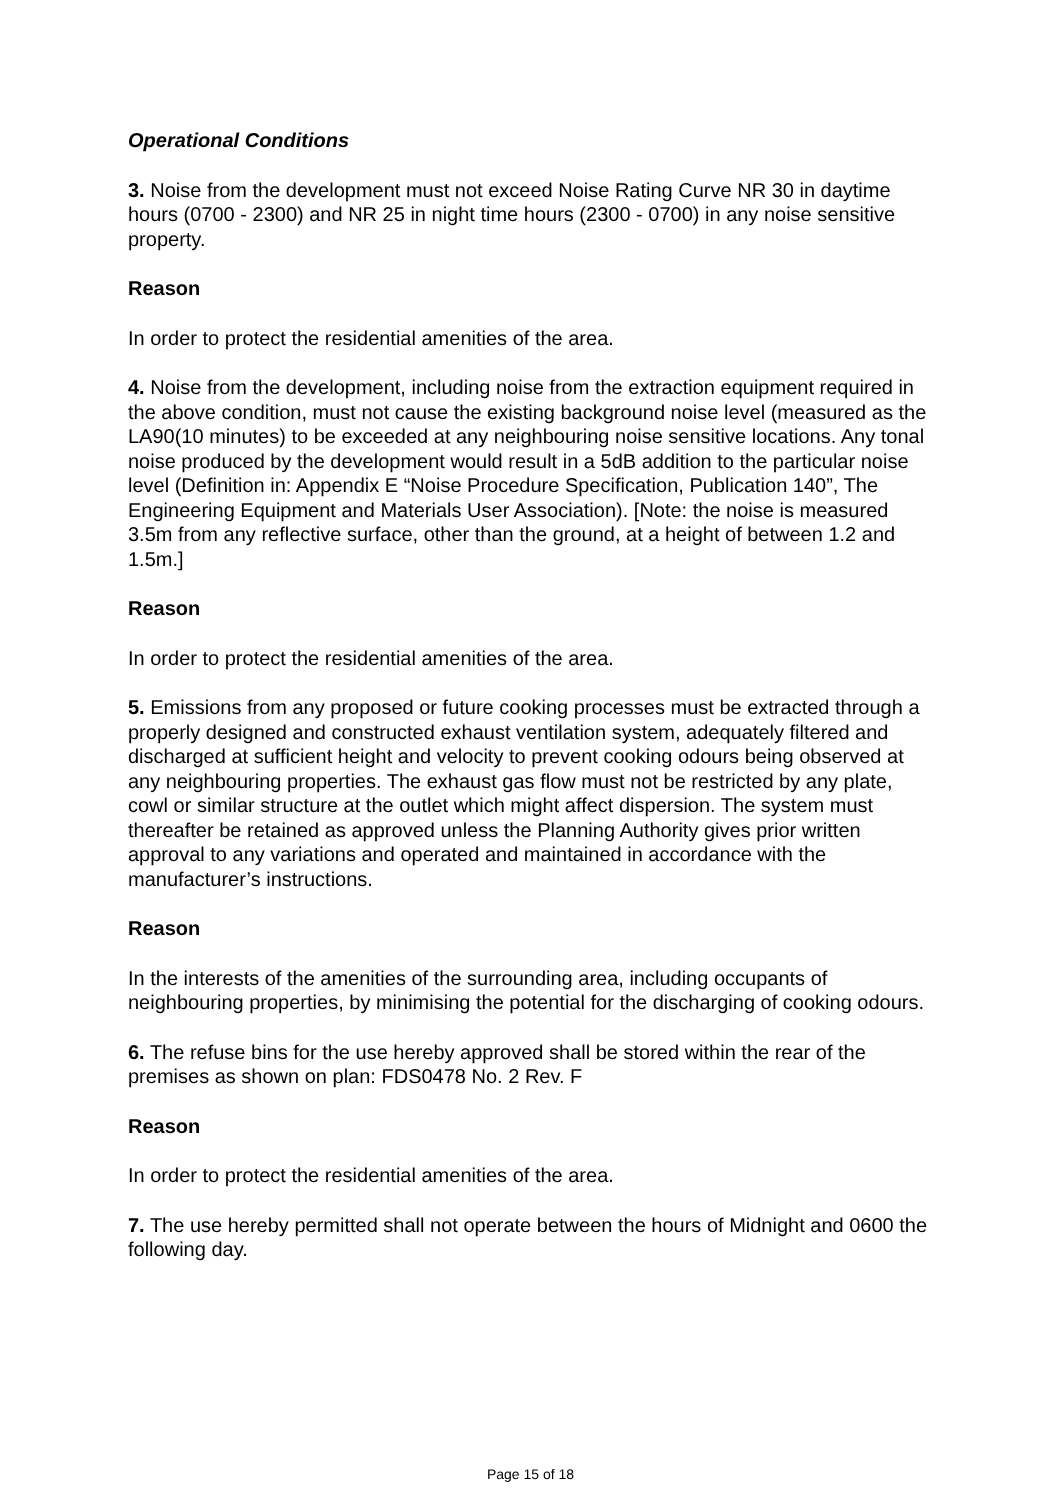Operational Conditions
3. Noise from the development must not exceed Noise Rating Curve NR 30 in daytime hours (0700 - 2300) and NR 25 in night time hours (2300 - 0700) in any noise sensitive property.
Reason
In order to protect the residential amenities of the area.
4. Noise from the development, including noise from the extraction equipment required in the above condition, must not cause the existing background noise level (measured as the LA90(10 minutes) to be exceeded at any neighbouring noise sensitive locations. Any tonal noise produced by the development would result in a 5dB addition to the particular noise level (Definition in: Appendix E “Noise Procedure Specification, Publication 140”, The Engineering Equipment and Materials User Association). [Note: the noise is measured 3.5m from any reflective surface, other than the ground, at a height of between 1.2 and 1.5m.]
Reason
In order to protect the residential amenities of the area.
5. Emissions from any proposed or future cooking processes must be extracted through a properly designed and constructed exhaust ventilation system, adequately filtered and discharged at sufficient height and velocity to prevent cooking odours being observed at any neighbouring properties. The exhaust gas flow must not be restricted by any plate, cowl or similar structure at the outlet which might affect dispersion. The system must thereafter be retained as approved unless the Planning Authority gives prior written approval to any variations and operated and maintained in accordance with the manufacturer’s instructions.
Reason
In the interests of the amenities of the surrounding area, including occupants of neighbouring properties, by minimising the potential for the discharging of cooking odours.
6. The refuse bins for the use hereby approved shall be stored within the rear of the premises as shown on plan: FDS0478 No. 2 Rev. F
Reason
In order to protect the residential amenities of the area.
7. The use hereby permitted shall not operate between the hours of Midnight and 0600 the following day.
Page 15 of 18